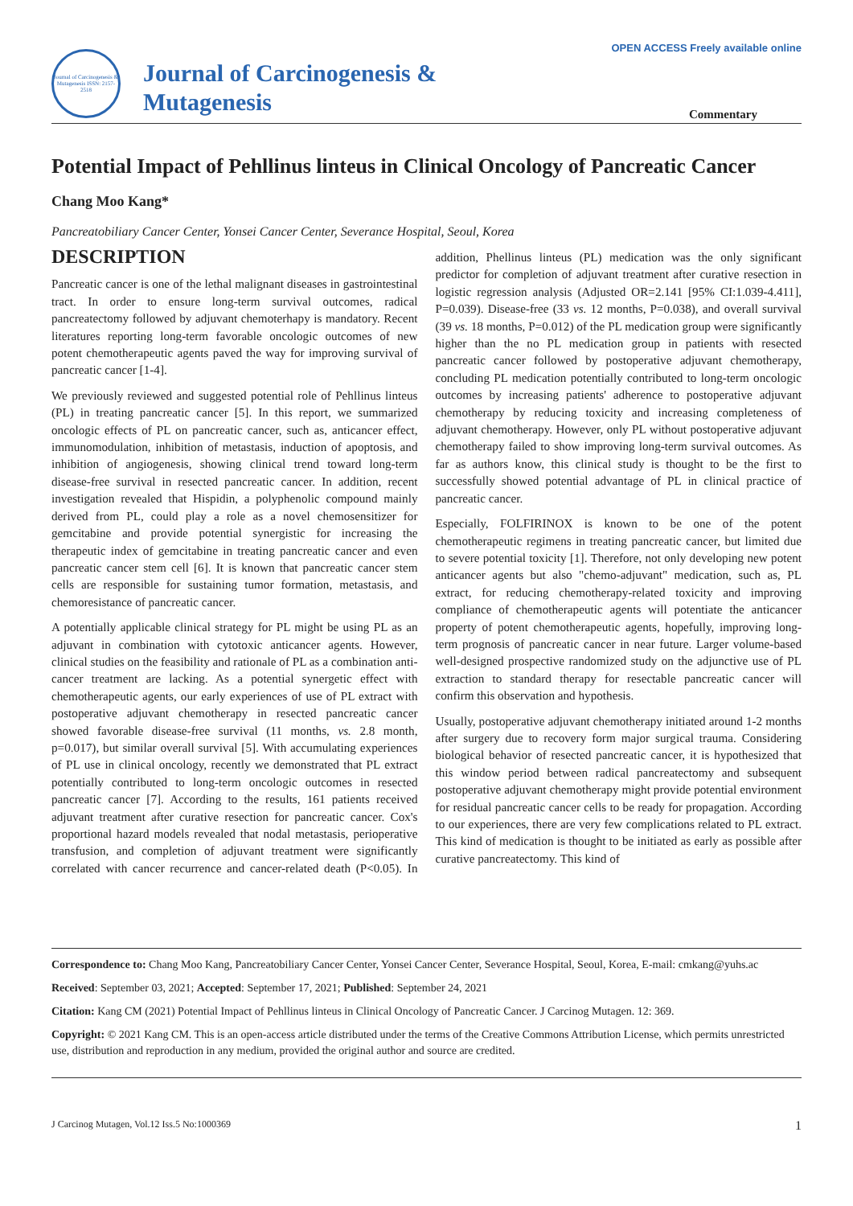OPEN ACCESS Freely available online
Journal of Carcinogenesis & Mutagenesis ISSN: 2157-2518
Journal of Carcinogenesis &
Mutagenesis
Commentary
Potential Impact of Pehllinus linteus in Clinical Oncology of Pancreatic Cancer
Chang Moo Kang*
Pancreatobiliary Cancer Center, Yonsei Cancer Center, Severance Hospital, Seoul, Korea
DESCRIPTION
Pancreatic cancer is one of the lethal malignant diseases in gastrointestinal tract. In order to ensure long-term survival outcomes, radical pancreatectomy followed by adjuvant chemoterhapy is mandatory. Recent literatures reporting long-term favorable oncologic outcomes of new potent chemotherapeutic agents paved the way for improving survival of pancreatic cancer [1-4].
We previously reviewed and suggested potential role of Pehllinus linteus (PL) in treating pancreatic cancer [5]. In this report, we summarized oncologic effects of PL on pancreatic cancer, such as, anticancer effect, immunomodulation, inhibition of metastasis, induction of apoptosis, and inhibition of angiogenesis, showing clinical trend toward long-term disease-free survival in resected pancreatic cancer. In addition, recent investigation revealed that Hispidin, a polyphenolic compound mainly derived from PL, could play a role as a novel chemosensitizer for gemcitabine and provide potential synergistic for increasing the therapeutic index of gemcitabine in treating pancreatic cancer and even pancreatic cancer stem cell [6]. It is known that pancreatic cancer stem cells are responsible for sustaining tumor formation, metastasis, and chemoresistance of pancreatic cancer.
A potentially applicable clinical strategy for PL might be using PL as an adjuvant in combination with cytotoxic anticancer agents. However, clinical studies on the feasibility and rationale of PL as a combination anti-cancer treatment are lacking. As a potential synergetic effect with chemotherapeutic agents, our early experiences of use of PL extract with postoperative adjuvant chemotherapy in resected pancreatic cancer showed favorable disease-free survival (11 months, vs. 2.8 month, p=0.017), but similar overall survival [5]. With accumulating experiences of PL use in clinical oncology, recently we demonstrated that PL extract potentially contributed to long-term oncologic outcomes in resected pancreatic cancer [7]. According to the results, 161 patients received adjuvant treatment after curative resection for pancreatic cancer. Cox's proportional hazard models revealed that nodal metastasis, perioperative transfusion, and completion of adjuvant treatment were significantly correlated with cancer recurrence and cancer-related death (P<0.05). In addition, Phellinus linteus (PL) medication was the only significant predictor for completion of adjuvant treatment after curative resection in logistic regression analysis (Adjusted OR=2.141 [95% CI:1.039-4.411], P=0.039). Disease-free (33 vs. 12 months, P=0.038), and overall survival (39 vs. 18 months, P=0.012) of the PL medication group were significantly higher than the no PL medication group in patients with resected pancreatic cancer followed by postoperative adjuvant chemotherapy, concluding PL medication potentially contributed to long-term oncologic outcomes by increasing patients' adherence to postoperative adjuvant chemotherapy by reducing toxicity and increasing completeness of adjuvant chemotherapy. However, only PL without postoperative adjuvant chemotherapy failed to show improving long-term survival outcomes. As far as authors know, this clinical study is thought to be the first to successfully showed potential advantage of PL in clinical practice of pancreatic cancer.
Especially, FOLFIRINOX is known to be one of the potent chemotherapeutic regimens in treating pancreatic cancer, but limited due to severe potential toxicity [1]. Therefore, not only developing new potent anticancer agents but also "chemo-adjuvant" medication, such as, PL extract, for reducing chemotherapy-related toxicity and improving compliance of chemotherapeutic agents will potentiate the anticancer property of potent chemotherapeutic agents, hopefully, improving long-term prognosis of pancreatic cancer in near future. Larger volume-based well-designed prospective randomized study on the adjunctive use of PL extraction to standard therapy for resectable pancreatic cancer will confirm this observation and hypothesis.
Usually, postoperative adjuvant chemotherapy initiated around 1-2 months after surgery due to recovery form major surgical trauma. Considering biological behavior of resected pancreatic cancer, it is hypothesized that this window period between radical pancreatectomy and subsequent postoperative adjuvant chemotherapy might provide potential environment for residual pancreatic cancer cells to be ready for propagation. According to our experiences, there are very few complications related to PL extract. This kind of medication is thought to be initiated as early as possible after curative pancreatectomy. This kind of
Correspondence to: Chang Moo Kang, Pancreatobiliary Cancer Center, Yonsei Cancer Center, Severance Hospital, Seoul, Korea, E-mail: cmkang@yuhs.ac
Received: September 03, 2021; Accepted: September 17, 2021; Published: September 24, 2021
Citation: Kang CM (2021) Potential Impact of Pehllinus linteus in Clinical Oncology of Pancreatic Cancer. J Carcinog Mutagen. 12: 369.
Copyright: © 2021 Kang CM. This is an open-access article distributed under the terms of the Creative Commons Attribution License, which permits unrestricted use, distribution and reproduction in any medium, provided the original author and source are credited.
J Carcinog Mutagen, Vol.12 Iss.5 No:1000369 1